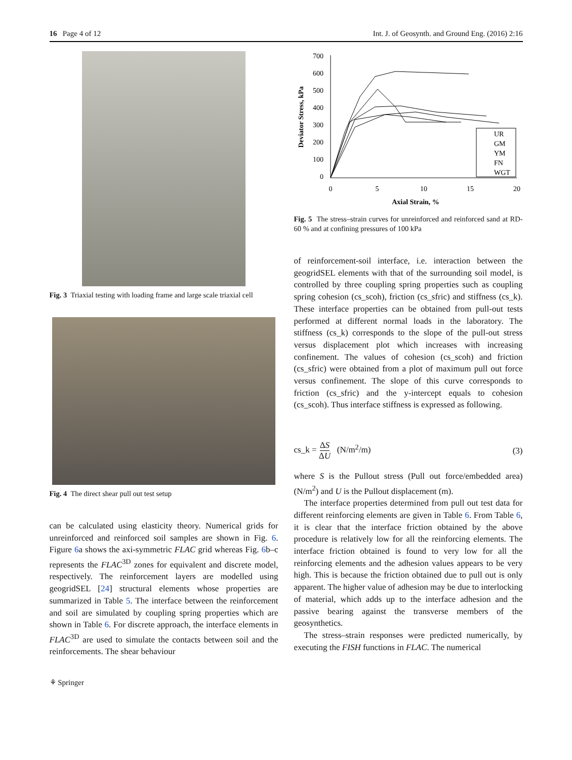16 Page 4 of 12 Int. J. of Geosynth. and Ground Eng. (2016) 2:16
Fig. 3 Triaxial testing with loading frame and large scale triaxial cell
Fig. 4 The direct shear pull out test setup
can be calculated using elasticity theory. Numerical grids for unreinforced and reinforced soil samples are shown in Fig. 6. Figure 6a shows the axi-symmetric FLAC grid whereas Fig. 6b–c represents the FLAC<sup>3D</sup> zones for equivalent and discrete model, respectively. The reinforcement layers are modelled using geogridSEL [24] structural elements whose properties are summarized in Table 5. The interface between the reinforcement and soil are simulated by coupling spring properties which are shown in Table 6. For discrete approach, the interface elements in FLAC<sup>3D</sup> are used to simulate the contacts between soil and the reinforcements. The shear behaviour
Deviator Stress, kPa
700
600
500
400
300
200
100
0
0
5
10
15
20
Axial Strain, %
UR
GM
YM
FN
WGT
Fig. 5 The stress–strain curves for unreinforced and reinforced sand at RD-60 % and at confining pressures of 100 kPa
of reinforcement-soil interface, i.e. interaction between the geogridSEL elements with that of the surrounding soil model, is controlled by three coupling spring properties such as coupling spring cohesion (cs_scoh), friction (cs_sfric) and stiffness (cs_k). These interface properties can be obtained from pull-out tests performed at different normal loads in the laboratory. The stiffness (cs_k) corresponds to the slope of the pull-out stress versus displacement plot which increases with increasing confinement. The values of cohesion (cs_scoh) and friction (cs_sfric) were obtained from a plot of maximum pull out force versus confinement. The slope of this curve corresponds to friction (cs_sfric) and the y-intercept equals to cohesion (cs_scoh). Thus interface stiffness is expressed as following.
cs_k = ΔS ΔU (N/m<sup>2</sup>/m) (3)
where S is the Pullout stress (Pull out force/embedded area) (N/m<sup>2</sup>) and U is the Pullout displacement (m).
The interface properties determined from pull out test data for different reinforcing elements are given in Table 6. From Table 6, it is clear that the interface friction obtained by the above procedure is relatively low for all the reinforcing elements. The interface friction obtained is found to very low for all the reinforcing elements and the adhesion values appears to be very high. This is because the friction obtained due to pull out is only apparent. The higher value of adhesion may be due to interlocking of material, which adds up to the interface adhesion and the passive bearing against the transverse members of the geosynthetics.
The stress–strain responses were predicted numerically, by executing the FISH functions in FLAC. The numerical
⚘ Springer